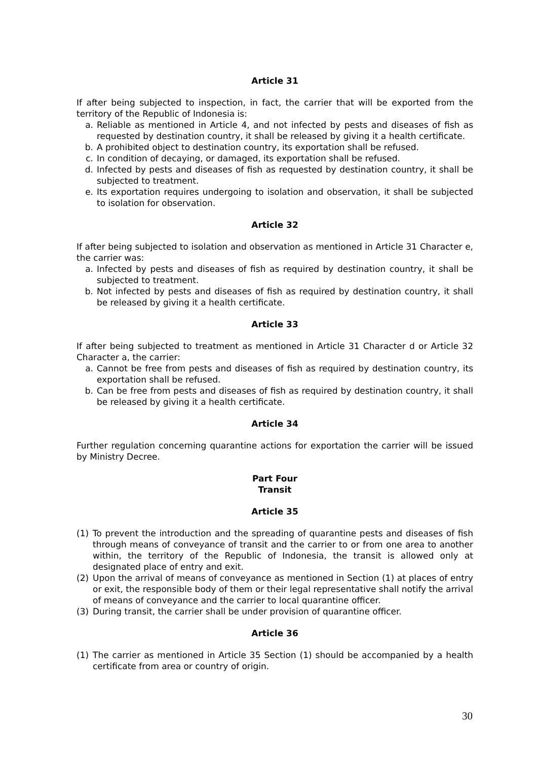Article 31
If after being subjected to inspection, in fact, the carrier that will be exported from the territory of the Republic of Indonesia is:
a. Reliable as mentioned in Article 4, and not infected by pests and diseases of fish as requested by destination country, it shall be released by giving it a health certificate.
b. A prohibited object to destination country, its exportation shall be refused.
c. In condition of decaying, or damaged, its exportation shall be refused.
d. Infected by pests and diseases of fish as requested by destination country, it shall be subjected to treatment.
e. Its exportation requires undergoing to isolation and observation, it shall be subjected to isolation for observation.
Article 32
If after being subjected to isolation and observation as mentioned in Article 31 Character e, the carrier was:
a. Infected by pests and diseases of fish as required by destination country, it shall be subjected to treatment.
b. Not infected by pests and diseases of fish as required by destination country, it shall be released by giving it a health certificate.
Article 33
If after being subjected to treatment as mentioned in Article 31 Character d or Article 32 Character a, the carrier:
a. Cannot be free from pests and diseases of fish as required by destination country, its exportation shall be refused.
b. Can be free from pests and diseases of fish as required by destination country, it shall be released by giving it a health certificate.
Article 34
Further regulation concerning quarantine actions for exportation the carrier will be issued by Ministry Decree.
Part Four
Transit
Article 35
(1) To prevent the introduction and the spreading of quarantine pests and diseases of fish through means of conveyance of transit and the carrier to or from one area to another within, the territory of the Republic of Indonesia, the transit is allowed only at designated place of entry and exit.
(2) Upon the arrival of means of conveyance as mentioned in Section (1) at places of entry or exit, the responsible body of them or their legal representative shall notify the arrival of means of conveyance and the carrier to local quarantine officer.
(3) During transit, the carrier shall be under provision of quarantine officer.
Article 36
(1) The carrier as mentioned in Article 35 Section (1) should be accompanied by a health certificate from area or country of origin.
30